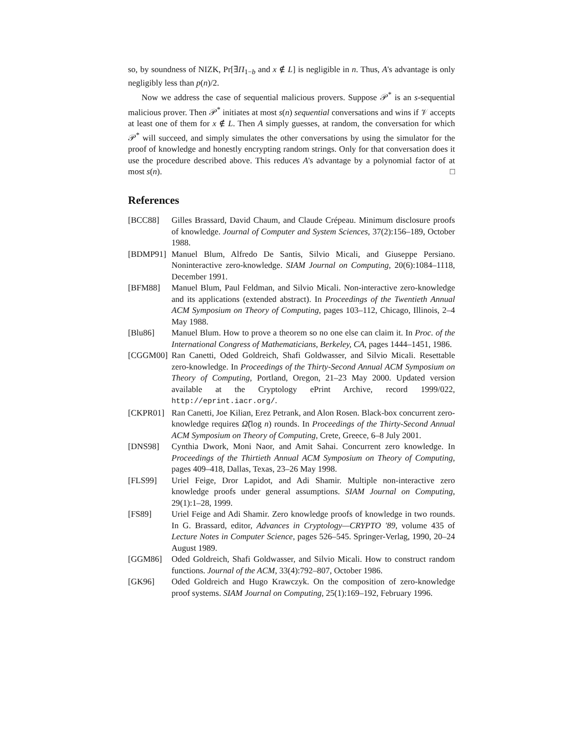so, by soundness of NIZK, Pr[∃Π<sub>1−b</sub> and x ∉ L] is negligible in n. Thus, A's advantage is only negligibly less than p(n)/2.
Now we address the case of sequential malicious provers. Suppose 𝒫<sup>*</sup> is an s-sequential malicious prover. Then 𝒫<sup>*</sup> initiates at most s(n) sequential conversations and wins if 𝒱 accepts at least one of them for x ∉ L. Then A simply guesses, at random, the conversation for which 𝒫<sup>*</sup> will succeed, and simply simulates the other conversations by using the simulator for the proof of knowledge and honestly encrypting random strings. Only for that conversation does it use the procedure described above. This reduces A's advantage by a polynomial factor of at most s(n). □
References
[BCC88] Gilles Brassard, David Chaum, and Claude Crépeau. Minimum disclosure proofs of knowledge. Journal of Computer and System Sciences, 37(2):156–189, October 1988.
[BDMP91] Manuel Blum, Alfredo De Santis, Silvio Micali, and Giuseppe Persiano. Noninteractive zero-knowledge. SIAM Journal on Computing, 20(6):1084–1118, December 1991.
[BFM88] Manuel Blum, Paul Feldman, and Silvio Micali. Non-interactive zero-knowledge and its applications (extended abstract). In Proceedings of the Twentieth Annual ACM Symposium on Theory of Computing, pages 103–112, Chicago, Illinois, 2–4 May 1988.
[Blu86] Manuel Blum. How to prove a theorem so no one else can claim it. In Proc. of the International Congress of Mathematicians, Berkeley, CA, pages 1444–1451, 1986.
[CGGM00] Ran Canetti, Oded Goldreich, Shafi Goldwasser, and Silvio Micali. Resettable zero-knowledge. In Proceedings of the Thirty-Second Annual ACM Symposium on Theory of Computing, Portland, Oregon, 21–23 May 2000. Updated version available at the Cryptology ePrint Archive, record 1999/022, http://eprint.iacr.org/.
[CKPR01] Ran Canetti, Joe Kilian, Erez Petrank, and Alon Rosen. Black-box concurrent zero-knowledge requires Ω̃(log n) rounds. In Proceedings of the Thirty-Second Annual ACM Symposium on Theory of Computing, Crete, Greece, 6–8 July 2001.
[DNS98] Cynthia Dwork, Moni Naor, and Amit Sahai. Concurrent zero knowledge. In Proceedings of the Thirtieth Annual ACM Symposium on Theory of Computing, pages 409–418, Dallas, Texas, 23–26 May 1998.
[FLS99] Uriel Feige, Dror Lapidot, and Adi Shamir. Multiple non-interactive zero knowledge proofs under general assumptions. SIAM Journal on Computing, 29(1):1–28, 1999.
[FS89] Uriel Feige and Adi Shamir. Zero knowledge proofs of knowledge in two rounds. In G. Brassard, editor, Advances in Cryptology—CRYPTO '89, volume 435 of Lecture Notes in Computer Science, pages 526–545. Springer-Verlag, 1990, 20–24 August 1989.
[GGM86] Oded Goldreich, Shafi Goldwasser, and Silvio Micali. How to construct random functions. Journal of the ACM, 33(4):792–807, October 1986.
[GK96] Oded Goldreich and Hugo Krawczyk. On the composition of zero-knowledge proof systems. SIAM Journal on Computing, 25(1):169–192, February 1996.